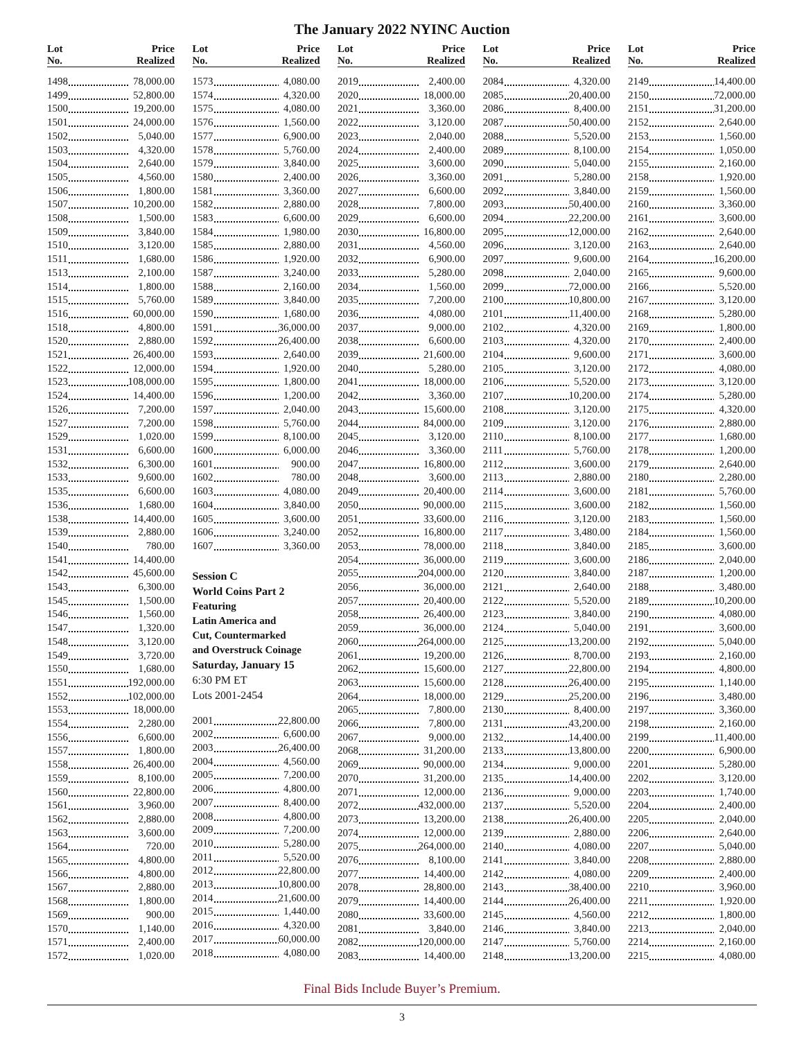The January 2022 NYINC Auction
| Lot No. | | Price Realized |
| --- | --- | --- |
| 1498 | | 78,000.00 |
| 1499 | | 52,800.00 |
| 1500 | | 19,200.00 |
| 1501 | | 24,000.00 |
| 1502 | | 5,040.00 |
| 1503 | | 4,320.00 |
| 1504 | | 2,640.00 |
| 1505 | | 4,560.00 |
| 1506 | | 1,800.00 |
| 1507 | | 10,200.00 |
| 1508 | | 1,500.00 |
| 1509 | | 3,840.00 |
| 1510 | | 3,120.00 |
| 1511 | | 1,680.00 |
| 1513 | | 2,100.00 |
| 1514 | | 1,800.00 |
| 1515 | | 5,760.00 |
| 1516 | | 60,000.00 |
| 1518 | | 4,800.00 |
| 1520 | | 2,880.00 |
| 1521 | | 26,400.00 |
| 1522 | | 12,000.00 |
| 1523 | | 108,000.00 |
| 1524 | | 14,400.00 |
| 1526 | | 7,200.00 |
| 1527 | | 7,200.00 |
| 1529 | | 1,020.00 |
| 1531 | | 6,600.00 |
| 1532 | | 6,300.00 |
| 1533 | | 9,600.00 |
| 1535 | | 6,600.00 |
| 1536 | | 1,680.00 |
| 1538 | | 14,400.00 |
| 1539 | | 2,880.00 |
| 1540 | | 780.00 |
| 1541 | | 14,400.00 |
| 1542 | | 45,600.00 |
| 1543 | | 6,300.00 |
| 1545 | | 1,500.00 |
| 1546 | | 1,560.00 |
| 1547 | | 1,320.00 |
| 1548 | | 3,120.00 |
| 1549 | | 3,720.00 |
| 1550 | | 1,680.00 |
| 1551 | | 192,000.00 |
| 1552 | | 102,000.00 |
| 1553 | | 18,000.00 |
| 1554 | | 2,280.00 |
| 1556 | | 6,600.00 |
| 1557 | | 1,800.00 |
| 1558 | | 26,400.00 |
| 1559 | | 8,100.00 |
| 1560 | | 22,800.00 |
| 1561 | | 3,960.00 |
| 1562 | | 2,880.00 |
| 1563 | | 3,600.00 |
| 1564 | | 720.00 |
| 1565 | | 4,800.00 |
| 1566 | | 4,800.00 |
| 1567 | | 2,880.00 |
| 1568 | | 1,800.00 |
| 1569 | | 900.00 |
| 1570 | | 1,140.00 |
| 1571 | | 2,400.00 |
| 1572 | | 1,020.00 |
| Lot No. | | Price Realized |
| --- | --- | --- |
| 1573 | | 4,080.00 |
| 1574 | | 4,320.00 |
| 1575 | | 4,080.00 |
| 1576 | | 1,560.00 |
| 1577 | | 6,900.00 |
| 1578 | | 5,760.00 |
| 1579 | | 3,840.00 |
| 1580 | | 2,400.00 |
| 1581 | | 3,360.00 |
| 1582 | | 2,880.00 |
| 1583 | | 6,600.00 |
| 1584 | | 1,980.00 |
| 1585 | | 2,880.00 |
| 1586 | | 1,920.00 |
| 1587 | | 3,240.00 |
| 1588 | | 2,160.00 |
| 1589 | | 3,840.00 |
| 1590 | | 1,680.00 |
| 1591 | | 36,000.00 |
| 1592 | | 26,400.00 |
| 1593 | | 2,640.00 |
| 1594 | | 1,920.00 |
| 1595 | | 1,800.00 |
| 1596 | | 1,200.00 |
| 1597 | | 2,040.00 |
| 1598 | | 5,760.00 |
| 1599 | | 8,100.00 |
| 1600 | | 6,000.00 |
| 1601 | | 900.00 |
| 1602 | | 780.00 |
| 1603 | | 4,080.00 |
| 1604 | | 3,840.00 |
| 1605 | | 3,600.00 |
| 1606 | | 3,240.00 |
| 1607 | | 3,360.00 |
Session C
World Coins Part 2
Featuring
Latin America and
Cut, Countermarked
and Overstruck Coinage
Saturday, January 15
6:30 PM ET
Lots 2001-2454
| 2001 | | 22,800.00 |
| 2002 | | 6,600.00 |
| 2003 | | 26,400.00 |
| 2004 | | 4,560.00 |
| 2005 | | 7,200.00 |
| 2006 | | 4,800.00 |
| 2007 | | 8,400.00 |
| 2008 | | 4,800.00 |
| 2009 | | 7,200.00 |
| 2010 | | 5,280.00 |
| 2011 | | 5,520.00 |
| 2012 | | 22,800.00 |
| 2013 | | 10,800.00 |
| 2014 | | 21,600.00 |
| 2015 | | 1,440.00 |
| 2016 | | 4,320.00 |
| 2017 | | 60,000.00 |
| 2018 | | 4,080.00 |
| Lot No. | | Price Realized |
| --- | --- | --- |
| 2019 | | 2,400.00 |
| 2020 | | 18,000.00 |
| 2021 | | 3,360.00 |
| 2022 | | 3,120.00 |
| 2023 | | 2,040.00 |
| 2024 | | 2,400.00 |
| 2025 | | 3,600.00 |
| 2026 | | 3,360.00 |
| 2027 | | 6,600.00 |
| 2028 | | 7,800.00 |
| 2029 | | 6,600.00 |
| 2030 | | 16,800.00 |
| 2031 | | 4,560.00 |
| 2032 | | 6,900.00 |
| 2033 | | 5,280.00 |
| 2034 | | 1,560.00 |
| 2035 | | 7,200.00 |
| 2036 | | 4,080.00 |
| 2037 | | 9,000.00 |
| 2038 | | 6,600.00 |
| 2039 | | 21,600.00 |
| 2040 | | 5,280.00 |
| 2041 | | 18,000.00 |
| 2042 | | 3,360.00 |
| 2043 | | 15,600.00 |
| 2044 | | 84,000.00 |
| 2045 | | 3,120.00 |
| 2046 | | 3,360.00 |
| 2047 | | 16,800.00 |
| 2048 | | 3,600.00 |
| 2049 | | 20,400.00 |
| 2050 | | 90,000.00 |
| 2051 | | 33,600.00 |
| 2052 | | 16,800.00 |
| 2053 | | 78,000.00 |
| 2054 | | 36,000.00 |
| 2055 | | 204,000.00 |
| 2056 | | 36,000.00 |
| 2057 | | 20,400.00 |
| 2058 | | 26,400.00 |
| 2059 | | 36,000.00 |
| 2060 | | 264,000.00 |
| 2061 | | 19,200.00 |
| 2062 | | 15,600.00 |
| 2063 | | 15,600.00 |
| 2064 | | 18,000.00 |
| 2065 | | 7,800.00 |
| 2066 | | 7,800.00 |
| 2067 | | 9,000.00 |
| 2068 | | 31,200.00 |
| 2069 | | 90,000.00 |
| 2070 | | 31,200.00 |
| 2071 | | 12,000.00 |
| 2072 | | 432,000.00 |
| 2073 | | 13,200.00 |
| 2074 | | 12,000.00 |
| 2075 | | 264,000.00 |
| 2076 | | 8,100.00 |
| 2077 | | 14,400.00 |
| 2078 | | 28,800.00 |
| 2079 | | 14,400.00 |
| 2080 | | 33,600.00 |
| 2081 | | 3,840.00 |
| 2082 | | 120,000.00 |
| 2083 | | 14,400.00 |
| Lot No. | | Price Realized |
| --- | --- | --- |
| 2084 | | 4,320.00 |
| 2085 | | 20,400.00 |
| 2086 | | 8,400.00 |
| 2087 | | 50,400.00 |
| 2088 | | 5,520.00 |
| 2089 | | 8,100.00 |
| 2090 | | 5,040.00 |
| 2091 | | 5,280.00 |
| 2092 | | 3,840.00 |
| 2093 | | 50,400.00 |
| 2094 | | 22,200.00 |
| 2095 | | 12,000.00 |
| 2096 | | 3,120.00 |
| 2097 | | 9,600.00 |
| 2098 | | 2,040.00 |
| 2099 | | 72,000.00 |
| 2100 | | 10,800.00 |
| 2101 | | 11,400.00 |
| 2102 | | 4,320.00 |
| 2103 | | 4,320.00 |
| 2104 | | 9,600.00 |
| 2105 | | 3,120.00 |
| 2106 | | 5,520.00 |
| 2107 | | 10,200.00 |
| 2108 | | 3,120.00 |
| 2109 | | 3,120.00 |
| 2110 | | 8,100.00 |
| 2111 | | 5,760.00 |
| 2112 | | 3,600.00 |
| 2113 | | 2,880.00 |
| 2114 | | 3,600.00 |
| 2115 | | 3,600.00 |
| 2116 | | 3,120.00 |
| 2117 | | 3,480.00 |
| 2118 | | 3,840.00 |
| 2119 | | 3,600.00 |
| 2120 | | 3,840.00 |
| 2121 | | 2,640.00 |
| 2122 | | 5,520.00 |
| 2123 | | 3,840.00 |
| 2124 | | 5,040.00 |
| 2125 | | 13,200.00 |
| 2126 | | 8,700.00 |
| 2127 | | 22,800.00 |
| 2128 | | 26,400.00 |
| 2129 | | 25,200.00 |
| 2130 | | 8,400.00 |
| 2131 | | 43,200.00 |
| 2132 | | 14,400.00 |
| 2133 | | 13,800.00 |
| 2134 | | 9,000.00 |
| 2135 | | 14,400.00 |
| 2136 | | 9,000.00 |
| 2137 | | 5,520.00 |
| 2138 | | 26,400.00 |
| 2139 | | 2,880.00 |
| 2140 | | 4,080.00 |
| 2141 | | 3,840.00 |
| 2142 | | 4,080.00 |
| 2143 | | 38,400.00 |
| 2144 | | 26,400.00 |
| 2145 | | 4,560.00 |
| 2146 | | 3,840.00 |
| 2147 | | 5,760.00 |
| 2148 | | 13,200.00 |
| Lot No. | | Price Realized |
| --- | --- | --- |
| 2149 | | 14,400.00 |
| 2150 | | 72,000.00 |
| 2151 | | 31,200.00 |
| 2152 | | 2,640.00 |
| 2153 | | 1,560.00 |
| 2154 | | 1,050.00 |
| 2155 | | 2,160.00 |
| 2158 | | 1,920.00 |
| 2159 | | 1,560.00 |
| 2160 | | 3,360.00 |
| 2161 | | 3,600.00 |
| 2162 | | 2,640.00 |
| 2163 | | 2,640.00 |
| 2164 | | 16,200.00 |
| 2165 | | 9,600.00 |
| 2166 | | 5,520.00 |
| 2167 | | 3,120.00 |
| 2168 | | 5,280.00 |
| 2169 | | 1,800.00 |
| 2170 | | 2,400.00 |
| 2171 | | 3,600.00 |
| 2172 | | 4,080.00 |
| 2173 | | 3,120.00 |
| 2174 | | 5,280.00 |
| 2175 | | 4,320.00 |
| 2176 | | 2,880.00 |
| 2177 | | 1,680.00 |
| 2178 | | 1,200.00 |
| 2179 | | 2,640.00 |
| 2180 | | 2,280.00 |
| 2181 | | 5,760.00 |
| 2182 | | 1,560.00 |
| 2183 | | 1,560.00 |
| 2184 | | 1,560.00 |
| 2185 | | 3,600.00 |
| 2186 | | 2,040.00 |
| 2187 | | 1,200.00 |
| 2188 | | 3,480.00 |
| 2189 | | 10,200.00 |
| 2190 | | 4,080.00 |
| 2191 | | 3,600.00 |
| 2192 | | 5,040.00 |
| 2193 | | 2,160.00 |
| 2194 | | 4,800.00 |
| 2195 | | 1,140.00 |
| 2196 | | 3,480.00 |
| 2197 | | 3,360.00 |
| 2198 | | 2,160.00 |
| 2199 | | 11,400.00 |
| 2200 | | 6,900.00 |
| 2201 | | 5,280.00 |
| 2202 | | 3,120.00 |
| 2203 | | 1,740.00 |
| 2204 | | 2,400.00 |
| 2205 | | 2,040.00 |
| 2206 | | 2,640.00 |
| 2207 | | 5,040.00 |
| 2208 | | 2,880.00 |
| 2209 | | 2,400.00 |
| 2210 | | 3,960.00 |
| 2211 | | 1,920.00 |
| 2212 | | 1,800.00 |
| 2213 | | 2,040.00 |
| 2214 | | 2,160.00 |
| 2215 | | 4,080.00 |
Final Bids Include Buyer’s Premium.
3